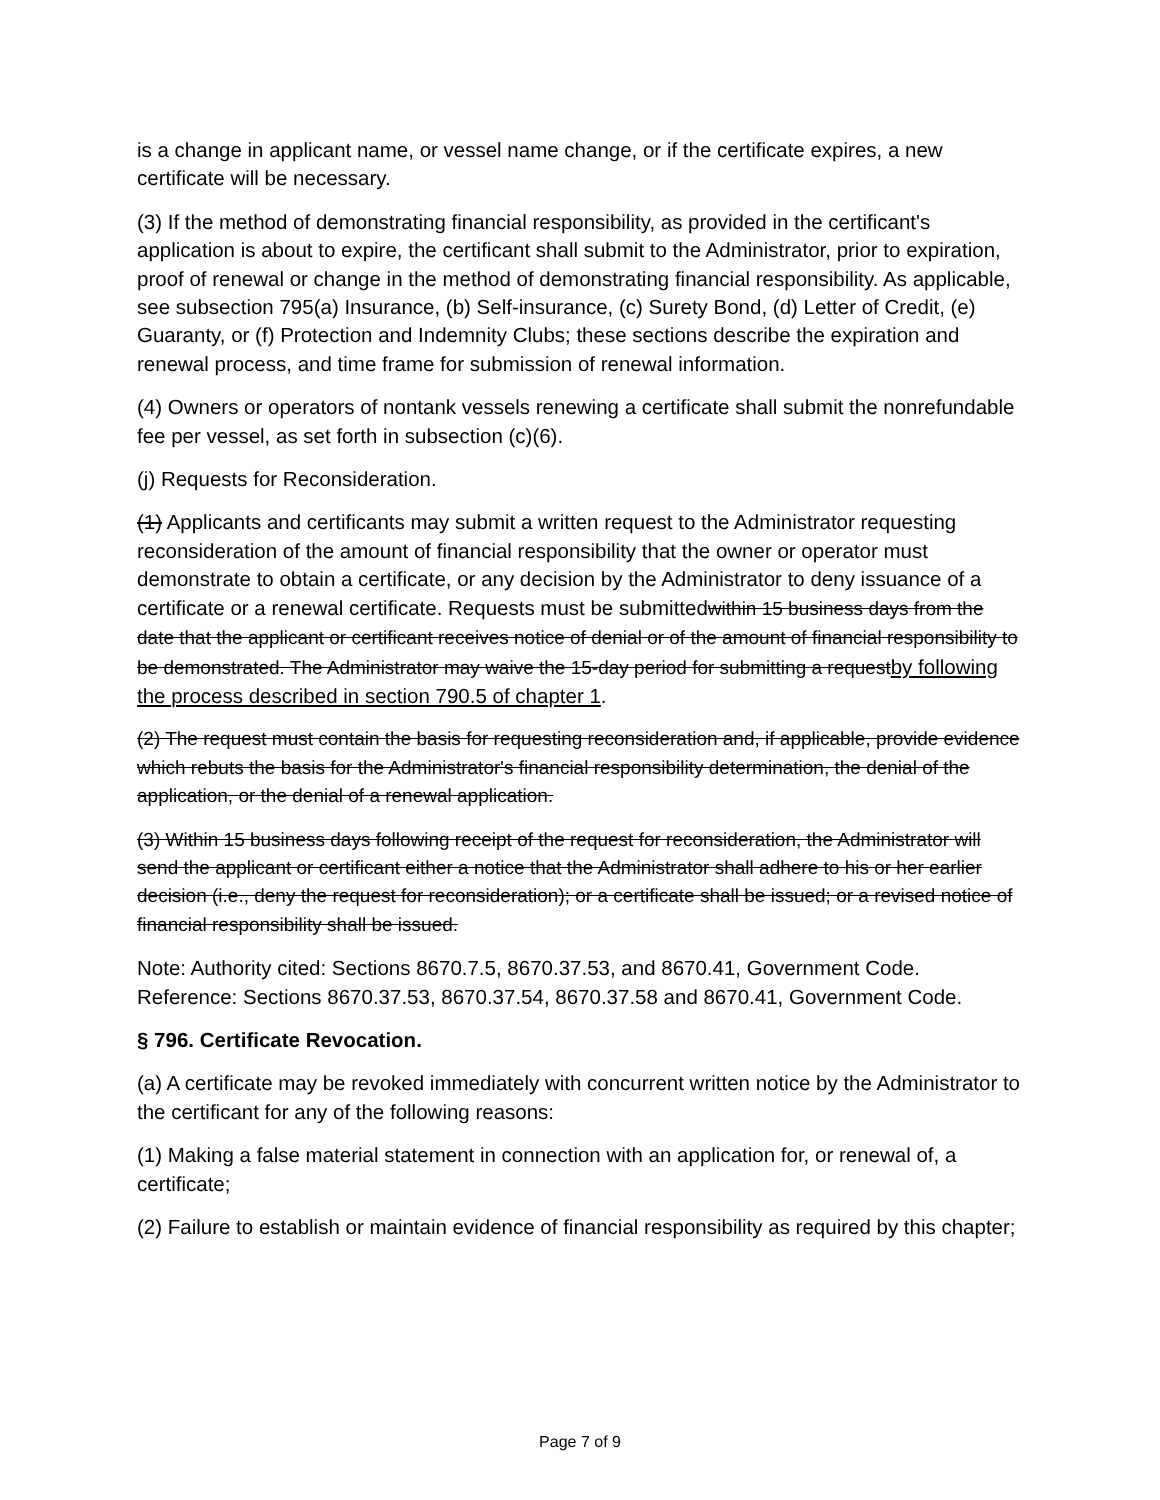is a change in applicant name, or vessel name change, or if the certificate expires, a new certificate will be necessary.
(3) If the method of demonstrating financial responsibility, as provided in the certificant's application is about to expire, the certificant shall submit to the Administrator, prior to expiration, proof of renewal or change in the method of demonstrating financial responsibility. As applicable, see subsection 795(a) Insurance, (b) Self-insurance, (c) Surety Bond, (d) Letter of Credit, (e) Guaranty, or (f) Protection and Indemnity Clubs; these sections describe the expiration and renewal process, and time frame for submission of renewal information.
(4) Owners or operators of nontank vessels renewing a certificate shall submit the nonrefundable fee per vessel, as set forth in subsection (c)(6).
(j) Requests for Reconsideration.
(1) Applicants and certificants may submit a written request to the Administrator requesting reconsideration of the amount of financial responsibility that the owner or operator must demonstrate to obtain a certificate, or any decision by the Administrator to deny issuance of a certificate or a renewal certificate. Requests must be submittedwithin 15 business days from the date that the applicant or certificant receives notice of denial or of the amount of financial responsibility to be demonstrated. The Administrator may waive the 15-day period for submitting a request by following the process described in section 790.5 of chapter 1.
(2) The request must contain the basis for requesting reconsideration and, if applicable, provide evidence which rebuts the basis for the Administrator's financial responsibility determination, the denial of the application, or the denial of a renewal application.
(3) Within 15 business days following receipt of the request for reconsideration, the Administrator will send the applicant or certificant either a notice that the Administrator shall adhere to his or her earlier decision (i.e., deny the request for reconsideration); or a certificate shall be issued; or a revised notice of financial responsibility shall be issued.
Note: Authority cited: Sections 8670.7.5, 8670.37.53, and 8670.41, Government Code. Reference: Sections 8670.37.53, 8670.37.54, 8670.37.58 and 8670.41, Government Code.
§ 796. Certificate Revocation.
(a) A certificate may be revoked immediately with concurrent written notice by the Administrator to the certificant for any of the following reasons:
(1) Making a false material statement in connection with an application for, or renewal of, a certificate;
(2) Failure to establish or maintain evidence of financial responsibility as required by this chapter;
Page 7 of 9